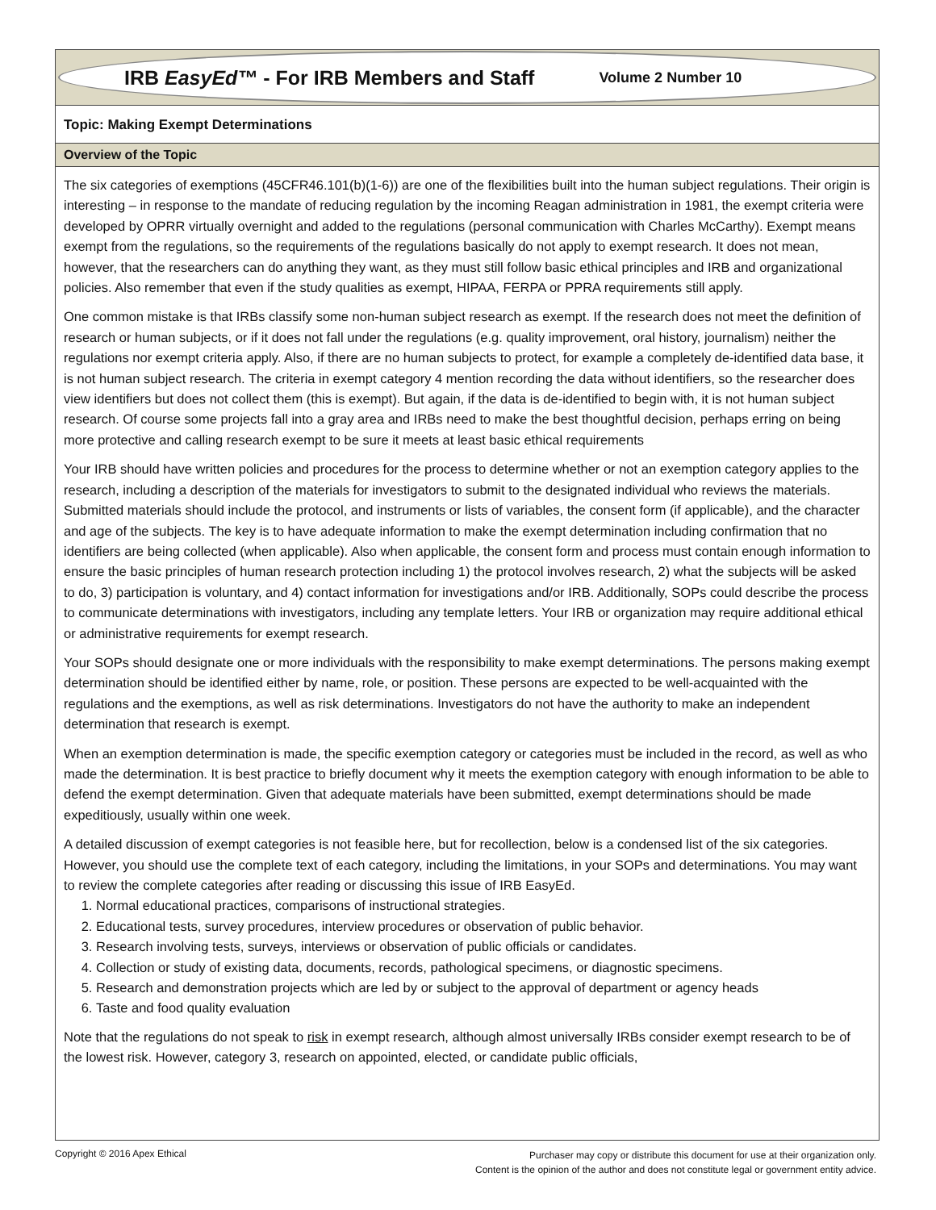IRB EasyEd™ - For IRB Members and Staff
Volume 2 Number 10
Topic: Making Exempt Determinations
Overview of the Topic
The six categories of exemptions (45CFR46.101(b)(1-6)) are one of the flexibilities built into the human subject regulations. Their origin is interesting – in response to the mandate of reducing regulation by the incoming Reagan administration in 1981, the exempt criteria were developed by OPRR virtually overnight and added to the regulations (personal communication with Charles McCarthy). Exempt means exempt from the regulations, so the requirements of the regulations basically do not apply to exempt research. It does not mean, however, that the researchers can do anything they want, as they must still follow basic ethical principles and IRB and organizational policies. Also remember that even if the study qualities as exempt, HIPAA, FERPA or PPRA requirements still apply.
One common mistake is that IRBs classify some non-human subject research as exempt. If the research does not meet the definition of research or human subjects, or if it does not fall under the regulations (e.g. quality improvement, oral history, journalism) neither the regulations nor exempt criteria apply. Also, if there are no human subjects to protect, for example a completely de-identified data base, it is not human subject research. The criteria in exempt category 4 mention recording the data without identifiers, so the researcher does view identifiers but does not collect them (this is exempt). But again, if the data is de-identified to begin with, it is not human subject research. Of course some projects fall into a gray area and IRBs need to make the best thoughtful decision, perhaps erring on being more protective and calling research exempt to be sure it meets at least basic ethical requirements
Your IRB should have written policies and procedures for the process to determine whether or not an exemption category applies to the research, including a description of the materials for investigators to submit to the designated individual who reviews the materials. Submitted materials should include the protocol, and instruments or lists of variables, the consent form (if applicable), and the character and age of the subjects. The key is to have adequate information to make the exempt determination including confirmation that no identifiers are being collected (when applicable). Also when applicable, the consent form and process must contain enough information to ensure the basic principles of human research protection including 1) the protocol involves research, 2) what the subjects will be asked to do, 3) participation is voluntary, and 4) contact information for investigations and/or IRB. Additionally, SOPs could describe the process to communicate determinations with investigators, including any template letters. Your IRB or organization may require additional ethical or administrative requirements for exempt research.
Your SOPs should designate one or more individuals with the responsibility to make exempt determinations. The persons making exempt determination should be identified either by name, role, or position. These persons are expected to be well-acquainted with the regulations and the exemptions, as well as risk determinations. Investigators do not have the authority to make an independent determination that research is exempt.
When an exemption determination is made, the specific exemption category or categories must be included in the record, as well as who made the determination. It is best practice to briefly document why it meets the exemption category with enough information to be able to defend the exempt determination. Given that adequate materials have been submitted, exempt determinations should be made expeditiously, usually within one week.
A detailed discussion of exempt categories is not feasible here, but for recollection, below is a condensed list of the six categories. However, you should use the complete text of each category, including the limitations, in your SOPs and determinations. You may want to review the complete categories after reading or discussing this issue of IRB EasyEd.
1. Normal educational practices, comparisons of instructional strategies.
2. Educational tests, survey procedures, interview procedures or observation of public behavior.
3. Research involving tests, surveys, interviews or observation of public officials or candidates.
4. Collection or study of existing data, documents, records, pathological specimens, or diagnostic specimens.
5. Research and demonstration projects which are led by or subject to the approval of department or agency heads
6. Taste and food quality evaluation
Note that the regulations do not speak to risk in exempt research, although almost universally IRBs consider exempt research to be of the lowest risk. However, category 3, research on appointed, elected, or candidate public officials,
Copyright © 2016 Apex Ethical Purchaser may copy or distribute this document for use at their organization only.
Content is the opinion of the author and does not constitute legal or government entity advice.